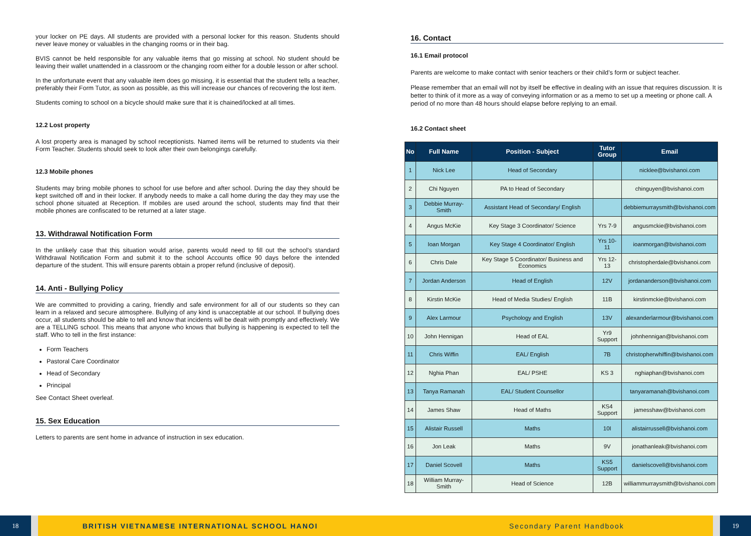your locker on PE days. All students are provided with a personal locker for this reason. Students should never leave money or valuables in the changing rooms or in their bag.
BVIS cannot be held responsible for any valuable items that go missing at school. No student should be leaving their wallet unattended in a classroom or the changing room either for a double lesson or after school.
In the unfortunate event that any valuable item does go missing, it is essential that the student tells a teacher, preferably their Form Tutor, as soon as possible, as this will increase our chances of recovering the lost item.
Students coming to school on a bicycle should make sure that it is chained/locked at all times.
12.2 Lost property
A lost property area is managed by school receptionists. Named items will be returned to students via their Form Teacher. Students should seek to look after their own belongings carefully.
12.3 Mobile phones
Students may bring mobile phones to school for use before and after school. During the day they should be kept switched off and in their locker. If anybody needs to make a call home during the day they may use the school phone situated at Reception. If mobiles are used around the school, students may find that their mobile phones are confiscated to be returned at a later stage.
13. Withdrawal Notification Form
In the unlikely case that this situation would arise, parents would need to fill out the school’s standard Withdrawal Notification Form and submit it to the school Accounts office 90 days before the intended departure of the student. This will ensure parents obtain a proper refund (inclusive of deposit).
14. Anti - Bullying Policy
We are committed to providing a caring, friendly and safe environment for all of our students so they can learn in a relaxed and secure atmosphere. Bullying of any kind is unacceptable at our school. If bullying does occur, all students should be able to tell and know that incidents will be dealt with promptly and effectively. We are a TELLING school. This means that anyone who knows that bullying is happening is expected to tell the staff. Who to tell in the first instance:
Form Teachers
Pastoral Care Coordinator
Head of Secondary
Principal
See Contact Sheet overleaf.
15. Sex Education
Letters to parents are sent home in advance of instruction in sex education.
16. Contact
16.1 Email protocol
Parents are welcome to make contact with senior teachers or their child’s form or subject teacher.
Please remember that an email will not by itself be effective in dealing with an issue that requires discussion. It is better to think of it more as a way of conveying information or as a memo to set up a meeting or phone call. A period of no more than 48 hours should elapse before replying to an email.
16.2 Contact sheet
| No | Full Name | Position - Subject | Tutor Group | Email |
| --- | --- | --- | --- | --- |
| 1 | Nick Lee | Head of Secondary | | nicklee@bvishanoi.com |
| 2 | Chi Nguyen | PA to Head of Secondary | | chinguyen@bvishanoi.com |
| 3 | Debbie Murray-Smith | Assistant Head of Secondary/ English | | debbiemurraysmith@bvishanoi.com |
| 4 | Angus McKie | Key Stage 3 Coordinator/ Science | Yrs 7-9 | angusmckie@bvishanoi.com |
| 5 | Ioan Morgan | Key Stage 4 Coordinator/ English | Yrs 10-11 | ioanmorgan@bvishanoi.com |
| 6 | Chris Dale | Key Stage 5 Coordinator/ Business and Economics | Yrs 12-13 | christopherdale@bvishanoi.com |
| 7 | Jordan Anderson | Head of English | 12V | jordananderson@bvishanoi.com |
| 8 | Kirstin McKie | Head of Media Studies/ English | 11B | kirstinmckie@bvishanoi.com |
| 9 | Alex Larmour | Psychology and English | 13V | alexanderlarmour@bvishanoi.com |
| 10 | John Hennigan | Head of EAL | Yr9 Support | johnhennigan@bvishanoi.com |
| 11 | Chris Wiffin | EAL/ English | 7B | christopherwhiffin@bvishanoi.com |
| 12 | Nghia Phan | EAL/ PSHE | KS 3 | nghiaphan@bvishanoi.com |
| 13 | Tanya Ramanah | EAL/ Student Counsellor | | tanyaramanah@bvishanoi.com |
| 14 | James Shaw | Head of Maths | KS4 Support | jamesshaw@bvishanoi.com |
| 15 | Alistair Russell | Maths | 10I | alistairrussell@bvishanoi.com |
| 16 | Jon Leak | Maths | 9V | jonathanleak@bvishanoi.com |
| 17 | Daniel Scovell | Maths | KS5 Support | danielscovell@bvishanoi.com |
| 18 | William Murray- Smith | Head of Science | 12B | williammurraysmith@bvishanoi.com |
18
BRITISH VIETNAMESE INTERNATIONAL SCHOOL HANOI Secondary Parent Handbook
19